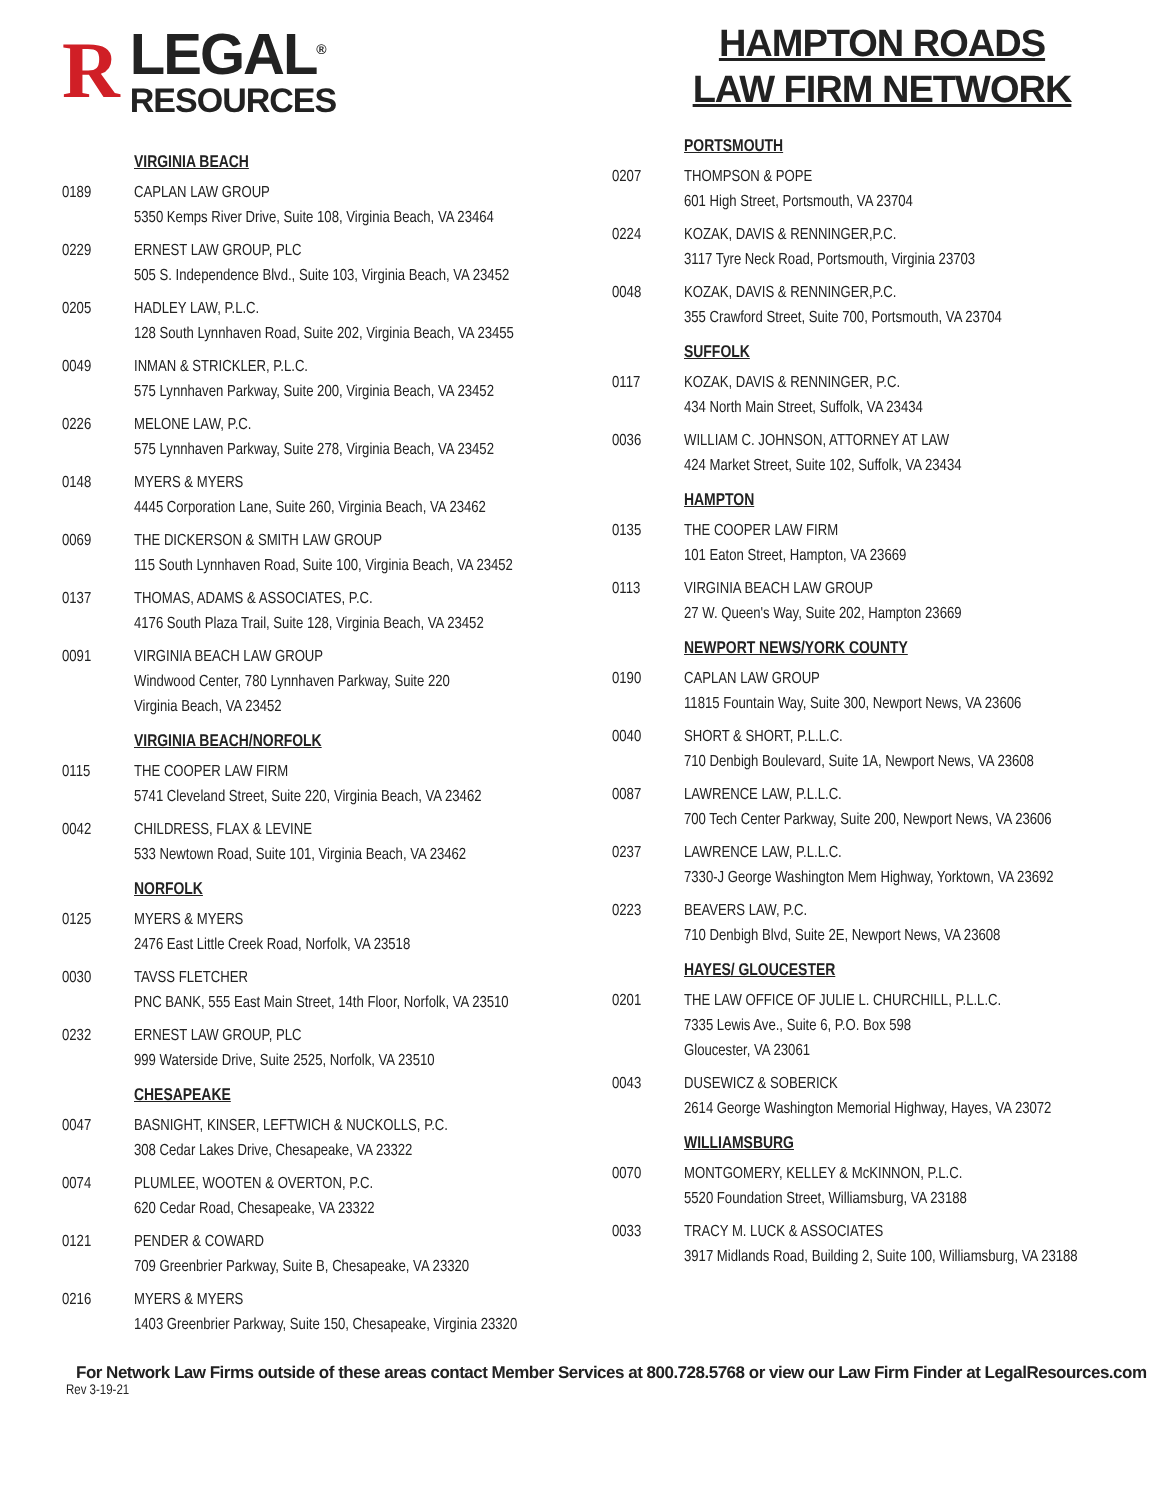R
LEGAL<sup>®</sup>
RESOURCES
VIRGINIA BEACH
0189 CAPLAN LAW GROUP
5350 Kemps River Drive, Suite 108, Virginia Beach, VA 23464
0229 ERNEST LAW GROUP, PLC
505 S. Independence Blvd., Suite 103, Virginia Beach, VA 23452
0205 HADLEY LAW, P.L.C.
128 South Lynnhaven Road, Suite 202, Virginia Beach, VA 23455
0049 INMAN & STRICKLER, P.L.C.
575 Lynnhaven Parkway, Suite 200, Virginia Beach, VA 23452
0226 MELONE LAW, P.C.
575 Lynnhaven Parkway, Suite 278, Virginia Beach, VA 23452
0148 MYERS & MYERS
4445 Corporation Lane, Suite 260, Virginia Beach, VA 23462
0069 THE DICKERSON & SMITH LAW GROUP
115 South Lynnhaven Road, Suite 100, Virginia Beach, VA 23452
0137 THOMAS, ADAMS & ASSOCIATES, P.C.
4176 South Plaza Trail, Suite 128, Virginia Beach, VA 23452
0091 VIRGINIA BEACH LAW GROUP
Windwood Center, 780 Lynnhaven Parkway, Suite 220
Virginia Beach, VA 23452
VIRGINIA BEACH/NORFOLK
0115 THE COOPER LAW FIRM
5741 Cleveland Street, Suite 220, Virginia Beach, VA 23462
0042 CHILDRESS, FLAX & LEVINE
533 Newtown Road, Suite 101, Virginia Beach, VA 23462
NORFOLK
0125 MYERS & MYERS
2476 East Little Creek Road, Norfolk, VA 23518
0030 TAVSS FLETCHER
PNC BANK, 555 East Main Street, 14th Floor, Norfolk, VA 23510
0232 ERNEST LAW GROUP, PLC
999 Waterside Drive, Suite 2525, Norfolk, VA 23510
CHESAPEAKE
0047 BASNIGHT, KINSER, LEFTWICH & NUCKOLLS, P.C.
308 Cedar Lakes Drive, Chesapeake, VA 23322
0074 PLUMLEE, WOOTEN & OVERTON, P.C.
620 Cedar Road, Chesapeake, VA 23322
0121 PENDER & COWARD
709 Greenbrier Parkway, Suite B, Chesapeake, VA 23320
0216 MYERS & MYERS
1403 Greenbrier Parkway, Suite 150, Chesapeake, Virginia 23320
HAMPTON ROADS
LAW FIRM NETWORK
PORTSMOUTH
0207 THOMPSON & POPE
601 High Street, Portsmouth, VA 23704
0224 KOZAK, DAVIS & RENNINGER,P.C.
3117 Tyre Neck Road, Portsmouth, Virginia 23703
0048 KOZAK, DAVIS & RENNINGER,P.C.
355 Crawford Street, Suite 700, Portsmouth, VA 23704
SUFFOLK
0117 KOZAK, DAVIS & RENNINGER, P.C.
434 North Main Street, Suffolk, VA 23434
0036 WILLIAM C. JOHNSON, ATTORNEY AT LAW
424 Market Street, Suite 102, Suffolk, VA 23434
HAMPTON
0135 THE COOPER LAW FIRM
101 Eaton Street, Hampton, VA 23669
0113 VIRGINIA BEACH LAW GROUP
27 W. Queen's Way, Suite 202, Hampton 23669
NEWPORT NEWS/YORK COUNTY
0190 CAPLAN LAW GROUP
11815 Fountain Way, Suite 300, Newport News, VA 23606
0040 SHORT & SHORT, P.L.L.C.
710 Denbigh Boulevard, Suite 1A, Newport News, VA 23608
0087 LAWRENCE LAW, P.L.L.C.
700 Tech Center Parkway, Suite 200, Newport News, VA 23606
0237 LAWRENCE LAW, P.L.L.C.
7330-J George Washington Mem Highway, Yorktown, VA 23692
0223 BEAVERS LAW, P.C.
710 Denbigh Blvd, Suite 2E, Newport News, VA 23608
HAYES/ GLOUCESTER
0201 THE LAW OFFICE OF JULIE L. CHURCHILL, P.L.L.C.
7335 Lewis Ave., Suite 6, P.O. Box 598
Gloucester, VA 23061
0043 DUSEWICZ & SOBERICK
2614 George Washington Memorial Highway, Hayes, VA 23072
WILLIAMSBURG
0070 MONTGOMERY, KELLEY & McKINNON, P.L.C.
5520 Foundation Street, Williamsburg, VA 23188
0033 TRACY M. LUCK & ASSOCIATES
3917 Midlands Road, Building 2, Suite 100, Williamsburg, VA 23188
For Network Law Firms outside of these areas contact Member Services at 800.728.5768 or view our Law Firm Finder at LegalResources.com
Rev 3-19-21